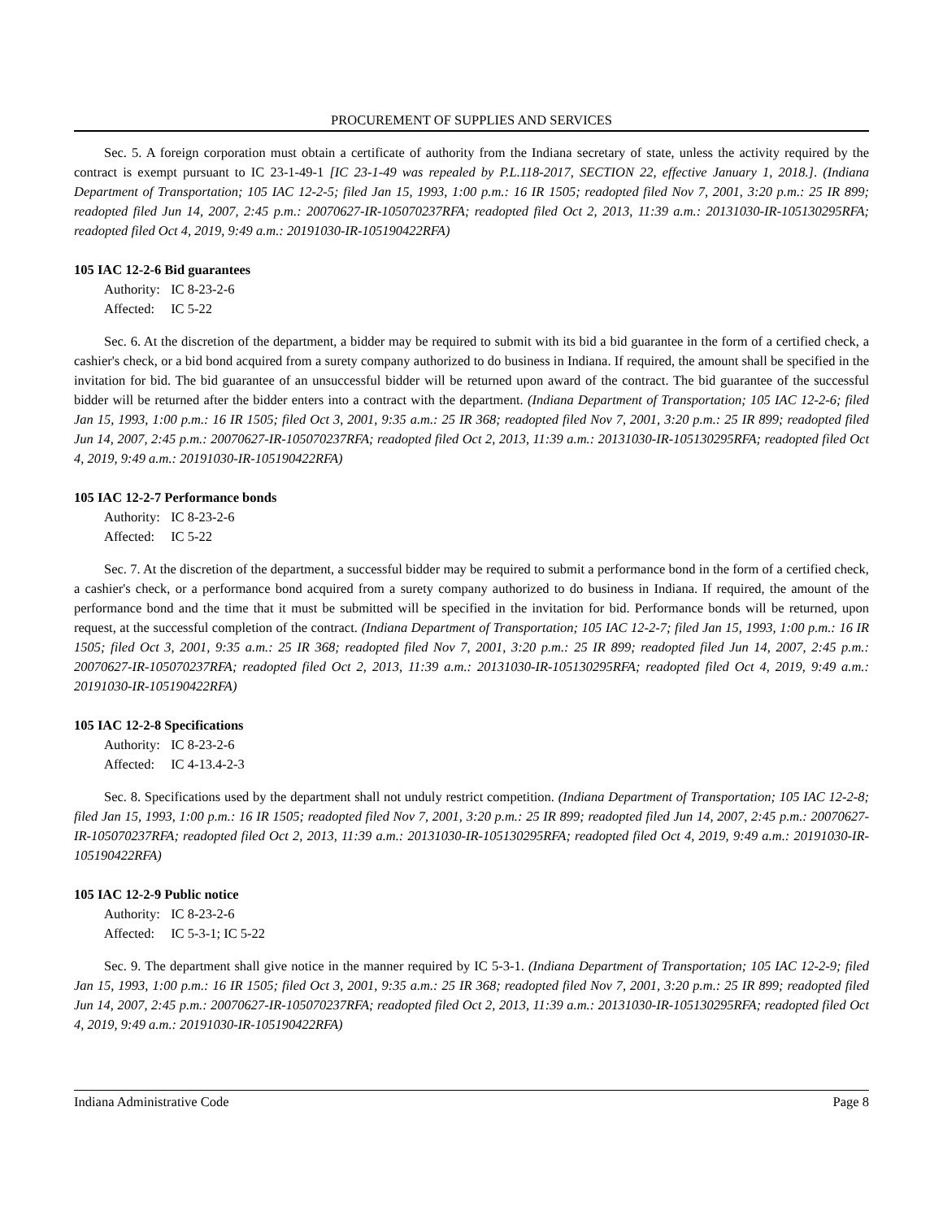PROCUREMENT OF SUPPLIES AND SERVICES
Sec. 5. A foreign corporation must obtain a certificate of authority from the Indiana secretary of state, unless the activity required by the contract is exempt pursuant to IC 23-1-49-1 [IC 23-1-49 was repealed by P.L.118-2017, SECTION 22, effective January 1, 2018.]. (Indiana Department of Transportation; 105 IAC 12-2-5; filed Jan 15, 1993, 1:00 p.m.: 16 IR 1505; readopted filed Nov 7, 2001, 3:20 p.m.: 25 IR 899; readopted filed Jun 14, 2007, 2:45 p.m.: 20070627-IR-105070237RFA; readopted filed Oct 2, 2013, 11:39 a.m.: 20131030-IR-105130295RFA; readopted filed Oct 4, 2019, 9:49 a.m.: 20191030-IR-105190422RFA)
105 IAC 12-2-6 Bid guarantees
Authority: IC 8-23-2-6
Affected: IC 5-22
Sec. 6. At the discretion of the department, a bidder may be required to submit with its bid a bid guarantee in the form of a certified check, a cashier's check, or a bid bond acquired from a surety company authorized to do business in Indiana. If required, the amount shall be specified in the invitation for bid. The bid guarantee of an unsuccessful bidder will be returned upon award of the contract. The bid guarantee of the successful bidder will be returned after the bidder enters into a contract with the department. (Indiana Department of Transportation; 105 IAC 12-2-6; filed Jan 15, 1993, 1:00 p.m.: 16 IR 1505; filed Oct 3, 2001, 9:35 a.m.: 25 IR 368; readopted filed Nov 7, 2001, 3:20 p.m.: 25 IR 899; readopted filed Jun 14, 2007, 2:45 p.m.: 20070627-IR-105070237RFA; readopted filed Oct 2, 2013, 11:39 a.m.: 20131030-IR-105130295RFA; readopted filed Oct 4, 2019, 9:49 a.m.: 20191030-IR-105190422RFA)
105 IAC 12-2-7 Performance bonds
Authority: IC 8-23-2-6
Affected: IC 5-22
Sec. 7. At the discretion of the department, a successful bidder may be required to submit a performance bond in the form of a certified check, a cashier's check, or a performance bond acquired from a surety company authorized to do business in Indiana. If required, the amount of the performance bond and the time that it must be submitted will be specified in the invitation for bid. Performance bonds will be returned, upon request, at the successful completion of the contract. (Indiana Department of Transportation; 105 IAC 12-2-7; filed Jan 15, 1993, 1:00 p.m.: 16 IR 1505; filed Oct 3, 2001, 9:35 a.m.: 25 IR 368; readopted filed Nov 7, 2001, 3:20 p.m.: 25 IR 899; readopted filed Jun 14, 2007, 2:45 p.m.: 20070627-IR-105070237RFA; readopted filed Oct 2, 2013, 11:39 a.m.: 20131030-IR-105130295RFA; readopted filed Oct 4, 2019, 9:49 a.m.: 20191030-IR-105190422RFA)
105 IAC 12-2-8 Specifications
Authority: IC 8-23-2-6
Affected: IC 4-13.4-2-3
Sec. 8. Specifications used by the department shall not unduly restrict competition. (Indiana Department of Transportation; 105 IAC 12-2-8; filed Jan 15, 1993, 1:00 p.m.: 16 IR 1505; readopted filed Nov 7, 2001, 3:20 p.m.: 25 IR 899; readopted filed Jun 14, 2007, 2:45 p.m.: 20070627-IR-105070237RFA; readopted filed Oct 2, 2013, 11:39 a.m.: 20131030-IR-105130295RFA; readopted filed Oct 4, 2019, 9:49 a.m.: 20191030-IR-105190422RFA)
105 IAC 12-2-9 Public notice
Authority: IC 8-23-2-6
Affected: IC 5-3-1; IC 5-22
Sec. 9. The department shall give notice in the manner required by IC 5-3-1. (Indiana Department of Transportation; 105 IAC 12-2-9; filed Jan 15, 1993, 1:00 p.m.: 16 IR 1505; filed Oct 3, 2001, 9:35 a.m.: 25 IR 368; readopted filed Nov 7, 2001, 3:20 p.m.: 25 IR 899; readopted filed Jun 14, 2007, 2:45 p.m.: 20070627-IR-105070237RFA; readopted filed Oct 2, 2013, 11:39 a.m.: 20131030-IR-105130295RFA; readopted filed Oct 4, 2019, 9:49 a.m.: 20191030-IR-105190422RFA)
Indiana Administrative Code Page 8